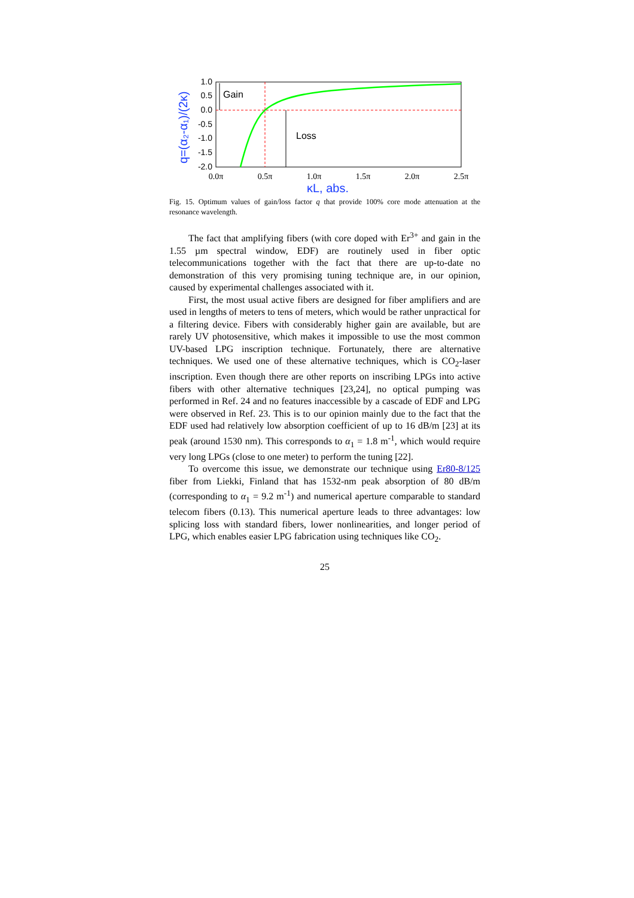1.0
0.5
0.0
-0.5
-1.0
-1.5
-2.0
0.0π
0.5π
1.0π
1.5π
2.0π
2.5π
κL, abs.
q=(α₂-α₁)/(2κ)
Gain
Loss
Fig. 15. Optimum values of gain/loss factor q that provide 100% core mode attenuation at the resonance wavelength.
The fact that amplifying fibers (with core doped with Er<sup>3+</sup> and gain in the 1.55 µm spectral window, EDF) are routinely used in fiber optic telecommunications together with the fact that there are up-to-date no demonstration of this very promising tuning technique are, in our opinion, caused by experimental challenges associated with it.
First, the most usual active fibers are designed for fiber amplifiers and are used in lengths of meters to tens of meters, which would be rather unpractical for a filtering device. Fibers with considerably higher gain are available, but are rarely UV photosensitive, which makes it impossible to use the most common UV-based LPG inscription technique. Fortunately, there are alternative techniques. We used one of these alternative techniques, which is CO<sub>2</sub>-laser inscription. Even though there are other reports on inscribing LPGs into active fibers with other alternative techniques [23,24], no optical pumping was performed in Ref. 24 and no features inaccessible by a cascade of EDF and LPG were observed in Ref. 23. This is to our opinion mainly due to the fact that the EDF used had relatively low absorption coefficient of up to 16 dB/m [23] at its peak (around 1530 nm). This corresponds to α<sub>1</sub> = 1.8 m<sup>-1</sup>, which would require very long LPGs (close to one meter) to perform the tuning [22].
To overcome this issue, we demonstrate our technique using Er80-8/125 fiber from Liekki, Finland that has 1532-nm peak absorption of 80 dB/m (corresponding to α<sub>1</sub> = 9.2 m<sup>-1</sup>) and numerical aperture comparable to standard telecom fibers (0.13). This numerical aperture leads to three advantages: low splicing loss with standard fibers, lower nonlinearities, and longer period of LPG, which enables easier LPG fabrication using techniques like CO<sub>2</sub>.
25